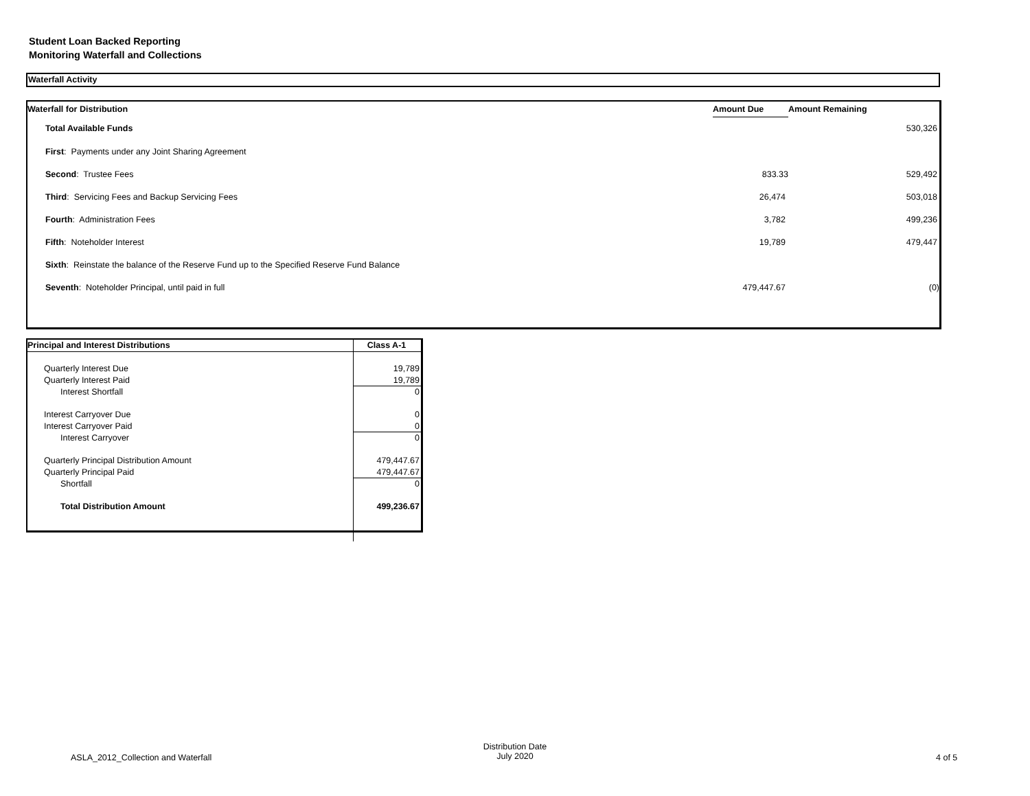Student Loan Backed Reporting
Monitoring Waterfall and Collections
Waterfall Activity
| Waterfall for Distribution | Amount Due | Amount Remaining |
| --- | --- | --- |
| Total Available Funds | | 530,326 |
| First : Payments under any Joint Sharing Agreement | | |
| Second : Trustee Fees | 833.33 | 529,492 |
| Third : Servicing Fees and Backup Servicing Fees | 26,474 | 503,018 |
| Fourth : Administration Fees | 3,782 | 499,236 |
| Fifth : Noteholder Interest | 19,789 | 479,447 |
| Sixth : Reinstate the balance of the Reserve Fund up to the Specified Reserve Fund Balance | | |
| Seventh : Noteholder Principal, until paid in full | 479,447.67 | (0) |
| Principal and Interest Distributions | Class A-1 |
| Quarterly Interest Due | 19,789 |
| Quarterly Interest Paid | 19,789 |
| Interest Shortfall | 0 |
| Interest Carryover Due | 0 |
| Interest Carryover Paid | 0 |
| Interest Carryover | 0 |
| Quarterly Principal Distribution Amount | 479,447.67 |
| Quarterly Principal Paid | 479,447.67 |
| Shortfall | 0 |
| Total Distribution Amount | 499,236.67 |
ASLA_2012_Collection and Waterfall
Distribution Date
July 2020
4 of 5